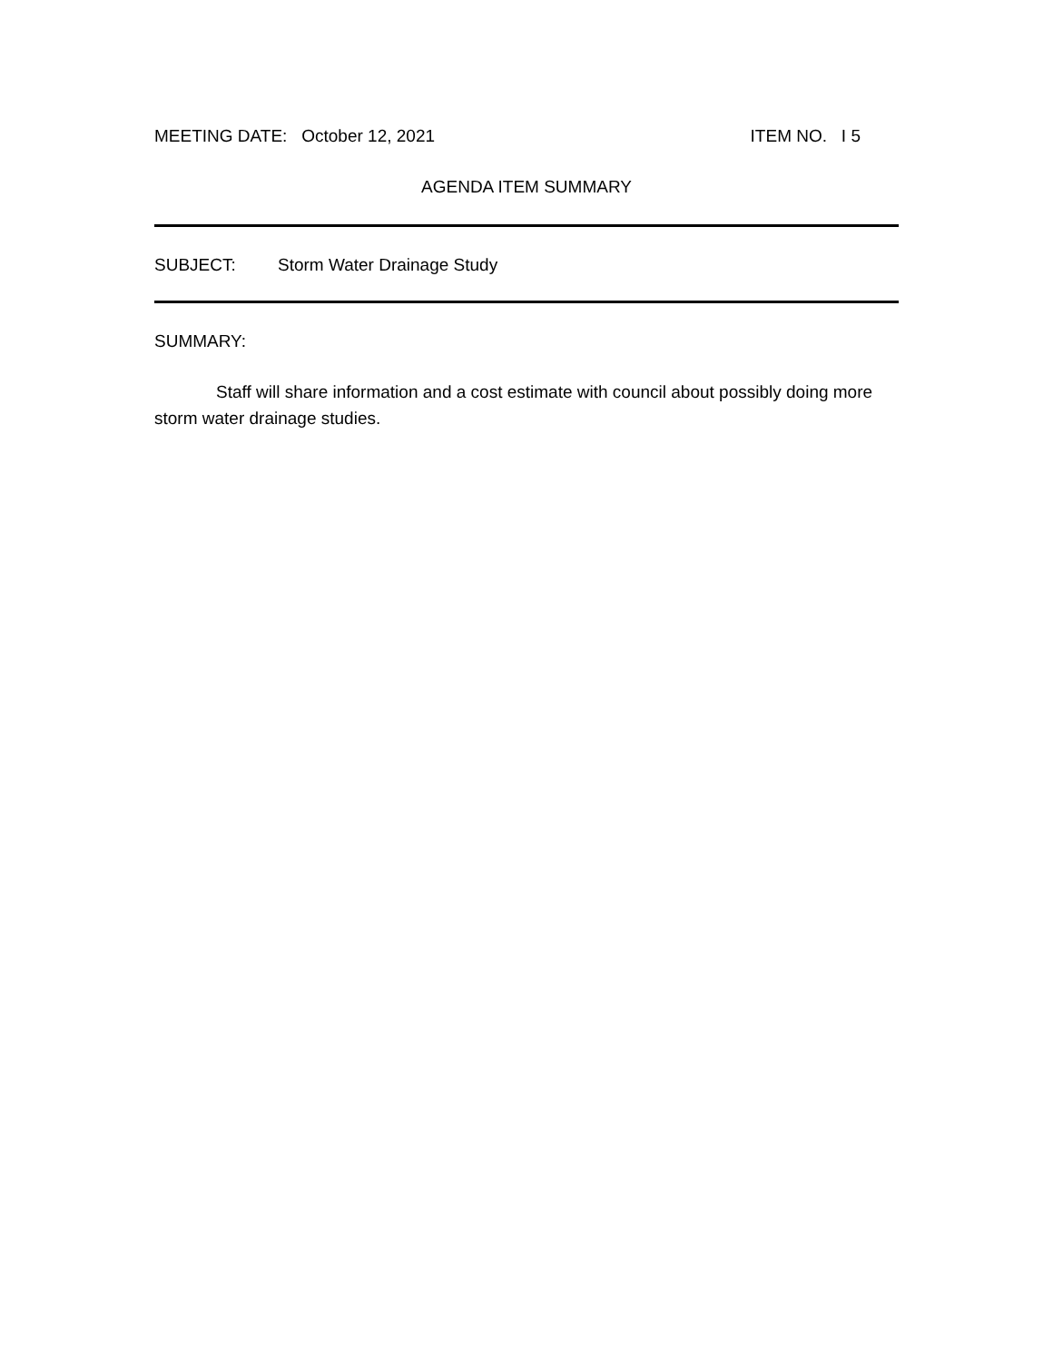MEETING DATE: October 12, 2021 ITEM NO. I 5
AGENDA ITEM SUMMARY
SUBJECT: Storm Water Drainage Study
SUMMARY:
Staff will share information and a cost estimate with council about possibly doing more storm water drainage studies.